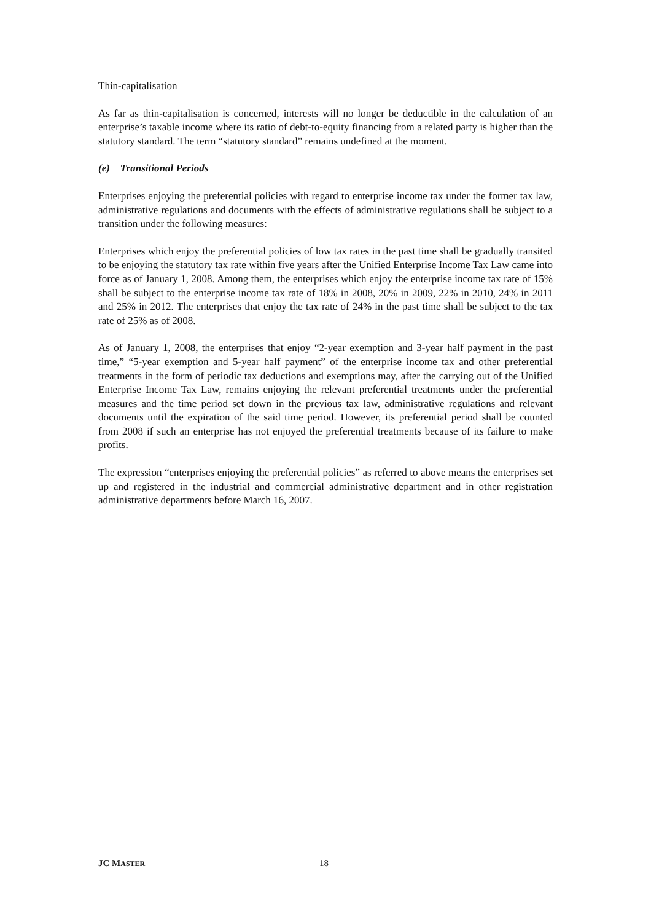Thin-capitalisation
As far as thin-capitalisation is concerned, interests will no longer be deductible in the calculation of an enterprise’s taxable income where its ratio of debt-to-equity financing from a related party is higher than the statutory standard. The term “statutory standard” remains undefined at the moment.
(e) Transitional Periods
Enterprises enjoying the preferential policies with regard to enterprise income tax under the former tax law, administrative regulations and documents with the effects of administrative regulations shall be subject to a transition under the following measures:
Enterprises which enjoy the preferential policies of low tax rates in the past time shall be gradually transited to be enjoying the statutory tax rate within five years after the Unified Enterprise Income Tax Law came into force as of January 1, 2008. Among them, the enterprises which enjoy the enterprise income tax rate of 15% shall be subject to the enterprise income tax rate of 18% in 2008, 20% in 2009, 22% in 2010, 24% in 2011 and 25% in 2012. The enterprises that enjoy the tax rate of 24% in the past time shall be subject to the tax rate of 25% as of 2008.
As of January 1, 2008, the enterprises that enjoy “2-year exemption and 3-year half payment in the past time,” “5-year exemption and 5-year half payment” of the enterprise income tax and other preferential treatments in the form of periodic tax deductions and exemptions may, after the carrying out of the Unified Enterprise Income Tax Law, remains enjoying the relevant preferential treatments under the preferential measures and the time period set down in the previous tax law, administrative regulations and relevant documents until the expiration of the said time period. However, its preferential period shall be counted from 2008 if such an enterprise has not enjoyed the preferential treatments because of its failure to make profits.
The expression “enterprises enjoying the preferential policies” as referred to above means the enterprises set up and registered in the industrial and commercial administrative department and in other registration administrative departments before March 16, 2007.
JC MASTER 18